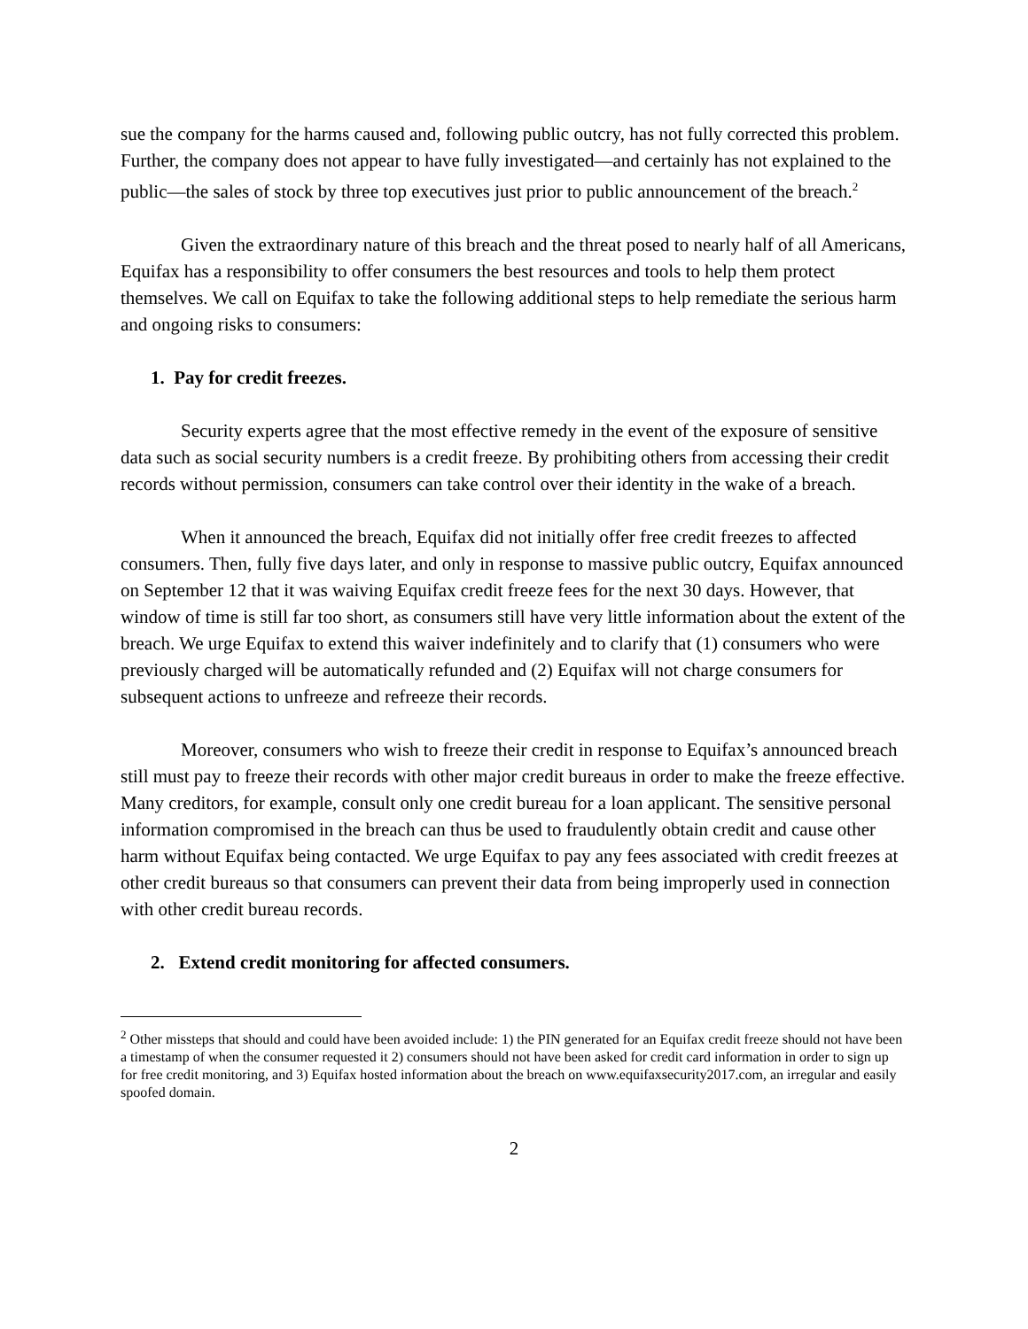sue the company for the harms caused and, following public outcry, has not fully corrected this problem. Further, the company does not appear to have fully investigated—and certainly has not explained to the public—the sales of stock by three top executives just prior to public announcement of the breach.<sup>2</sup>
Given the extraordinary nature of this breach and the threat posed to nearly half of all Americans, Equifax has a responsibility to offer consumers the best resources and tools to help them protect themselves. We call on Equifax to take the following additional steps to help remediate the serious harm and ongoing risks to consumers:
1. Pay for credit freezes.
Security experts agree that the most effective remedy in the event of the exposure of sensitive data such as social security numbers is a credit freeze. By prohibiting others from accessing their credit records without permission, consumers can take control over their identity in the wake of a breach.
When it announced the breach, Equifax did not initially offer free credit freezes to affected consumers. Then, fully five days later, and only in response to massive public outcry, Equifax announced on September 12 that it was waiving Equifax credit freeze fees for the next 30 days. However, that window of time is still far too short, as consumers still have very little information about the extent of the breach. We urge Equifax to extend this waiver indefinitely and to clarify that (1) consumers who were previously charged will be automatically refunded and (2) Equifax will not charge consumers for subsequent actions to unfreeze and refreeze their records.
Moreover, consumers who wish to freeze their credit in response to Equifax’s announced breach still must pay to freeze their records with other major credit bureaus in order to make the freeze effective. Many creditors, for example, consult only one credit bureau for a loan applicant. The sensitive personal information compromised in the breach can thus be used to fraudulently obtain credit and cause other harm without Equifax being contacted. We urge Equifax to pay any fees associated with credit freezes at other credit bureaus so that consumers can prevent their data from being improperly used in connection with other credit bureau records.
2. Extend credit monitoring for affected consumers.
<sup>2</sup> Other missteps that should and could have been avoided include: 1) the PIN generated for an Equifax credit freeze should not have been a timestamp of when the consumer requested it 2) consumers should not have been asked for credit card information in order to sign up for free credit monitoring, and 3) Equifax hosted information about the breach on www.equifaxsecurity2017.com, an irregular and easily spoofed domain.
2